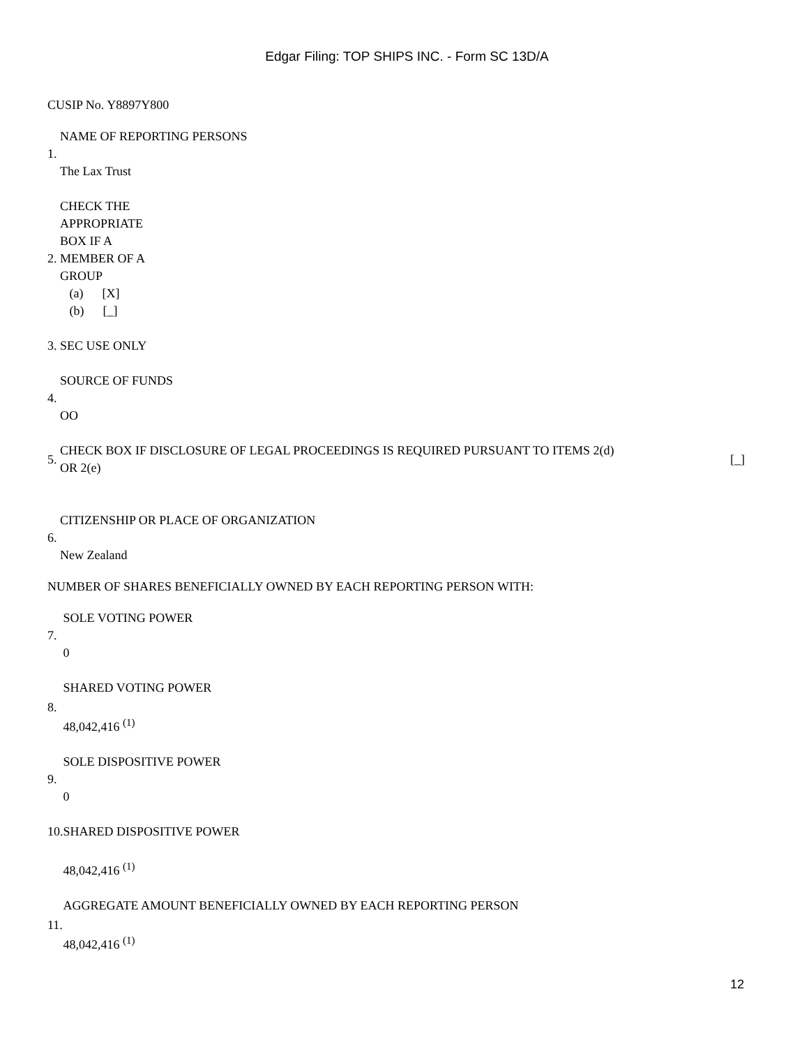Edgar Filing: TOP SHIPS INC. - Form SC 13D/A
CUSIP No. Y8897Y800
| 1. | NAME OF REPORTING PERSONS The Lax Trust |
| 2. | CHECK THE APPROPRIATE BOX IF A MEMBER OF A GROUP (a) [X] (b) [_] |
| 3. | SEC USE ONLY |
| 4. | SOURCE OF FUNDS OO |
| 5. | CHECK BOX IF DISCLOSURE OF LEGAL PROCEEDINGS IS REQUIRED PURSUANT TO ITEMS 2(d) OR 2(e) [_] |
| 6. | CITIZENSHIP OR PLACE OF ORGANIZATION New Zealand |
NUMBER OF SHARES BENEFICIALLY OWNED BY EACH REPORTING PERSON WITH:
| 7. | SOLE VOTING POWER 0 |
| 8. | SHARED VOTING POWER 48,042,416 <sup>(1)</sup> |
| 9. | SOLE DISPOSITIVE POWER 0 |
| 10. | SHARED DISPOSITIVE POWER |
| | 48,042,416 <sup>(1)</sup> |
| 11. | AGGREGATE AMOUNT BENEFICIALLY OWNED BY EACH REPORTING PERSON 48,042,416 <sup>(1)</sup> |
12